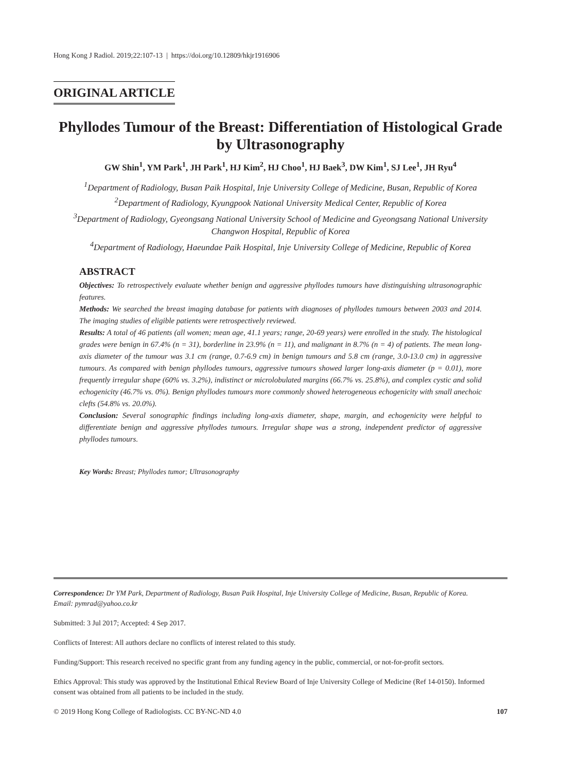Hong Kong J Radiol. 2019;22:107-13 | https://doi.org/10.12809/hkjr1916906
ORIGINAL ARTICLE
Phyllodes Tumour of the Breast: Differentiation of Histological Grade by Ultrasonography
GW Shin<sup>1</sup>, YM Park<sup>1</sup>, JH Park<sup>1</sup>, HJ Kim<sup>2</sup>, HJ Choo<sup>1</sup>, HJ Baek<sup>3</sup>, DW Kim<sup>1</sup>, SJ Lee<sup>1</sup>, JH Ryu<sup>4</sup>
<sup>1</sup> Department of Radiology, Busan Paik Hospital, Inje University College of Medicine, Busan, Republic of Korea
<sup>2</sup> Department of Radiology, Kyungpook National University Medical Center, Republic of Korea
<sup>3</sup> Department of Radiology, Gyeongsang National University School of Medicine and Gyeongsang National University Changwon Hospital, Republic of Korea
<sup>4</sup> Department of Radiology, Haeundae Paik Hospital, Inje University College of Medicine, Republic of Korea
ABSTRACT
Objectives: To retrospectively evaluate whether benign and aggressive phyllodes tumours have distinguishing ultrasonographic features.
Methods: We searched the breast imaging database for patients with diagnoses of phyllodes tumours between 2003 and 2014. The imaging studies of eligible patients were retrospectively reviewed.
Results: A total of 46 patients (all women; mean age, 41.1 years; range, 20-69 years) were enrolled in the study. The histological grades were benign in 67.4% (n = 31), borderline in 23.9% (n = 11), and malignant in 8.7% (n = 4) of patients. The mean long-axis diameter of the tumour was 3.1 cm (range, 0.7-6.9 cm) in benign tumours and 5.8 cm (range, 3.0-13.0 cm) in aggressive tumours. As compared with benign phyllodes tumours, aggressive tumours showed larger long-axis diameter (p = 0.01), more frequently irregular shape (60% vs. 3.2%), indistinct or microlobulated margins (66.7% vs. 25.8%), and complex cystic and solid echogenicity (46.7% vs. 0%). Benign phyllodes tumours more commonly showed heterogeneous echogenicity with small anechoic clefts (54.8% vs. 20.0%).
Conclusion: Several sonographic findings including long-axis diameter, shape, margin, and echogenicity were helpful to differentiate benign and aggressive phyllodes tumours. Irregular shape was a strong, independent predictor of aggressive phyllodes tumours.
Key Words: Breast; Phyllodes tumor; Ultrasonography
Correspondence: Dr YM Park, Department of Radiology, Busan Paik Hospital, Inje University College of Medicine, Busan, Republic of Korea.
Email: pymrad@yahoo.co.kr
Submitted: 3 Jul 2017; Accepted: 4 Sep 2017.
Conflicts of Interest: All authors declare no conflicts of interest related to this study.
Funding/Support: This research received no specific grant from any funding agency in the public, commercial, or not-for-profit sectors.
Ethics Approval: This study was approved by the Institutional Ethical Review Board of Inje University College of Medicine (Ref 14-0150). Informed consent was obtained from all patients to be included in the study.
© 2019 Hong Kong College of Radiologists. CC BY-NC-ND 4.0 107